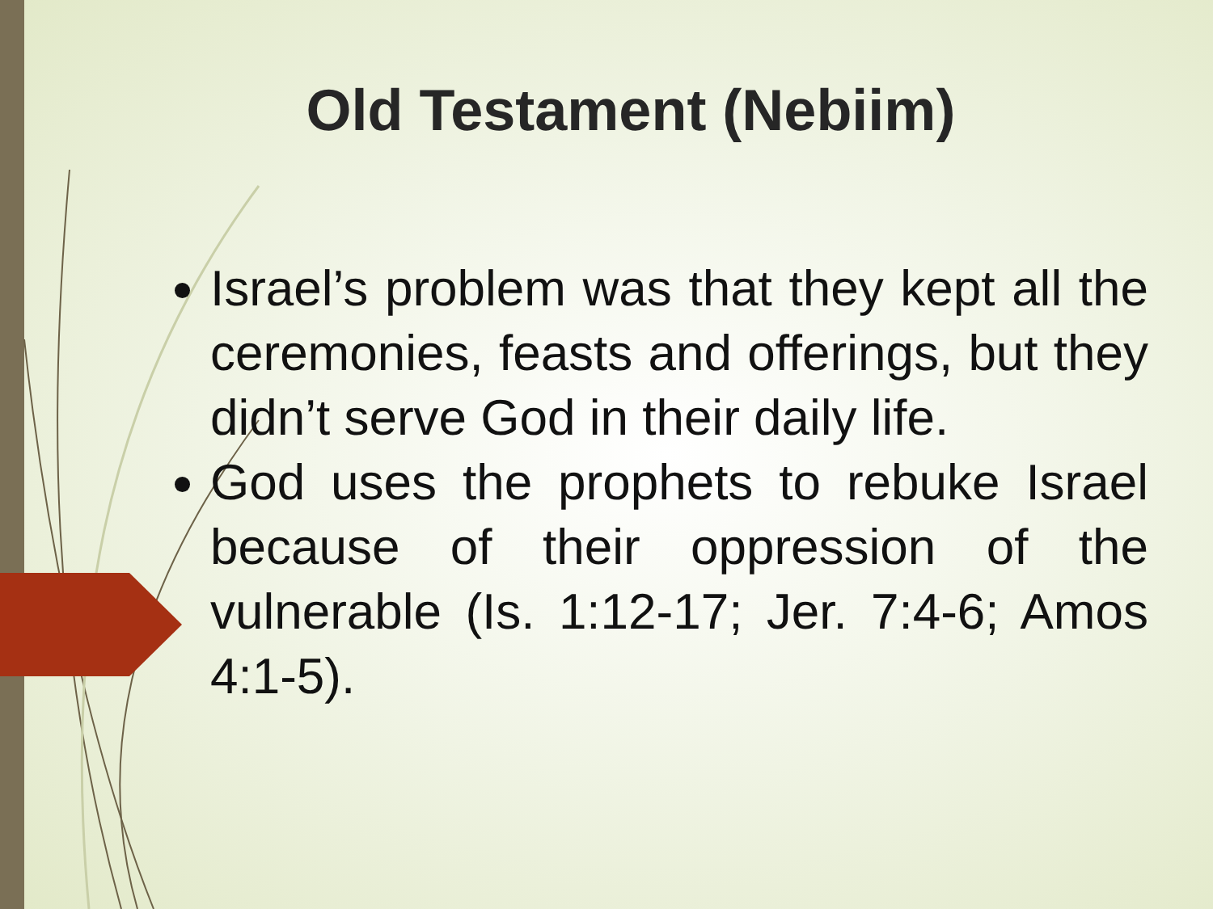Old Testament (Nebiim)
Israel’s problem was that they kept all the ceremonies, feasts and offerings, but they didn’t serve God in their daily life.
God uses the prophets to rebuke Israel because of their oppression of the vulnerable (Is. 1:12-17; Jer. 7:4-6; Amos 4:1-5).